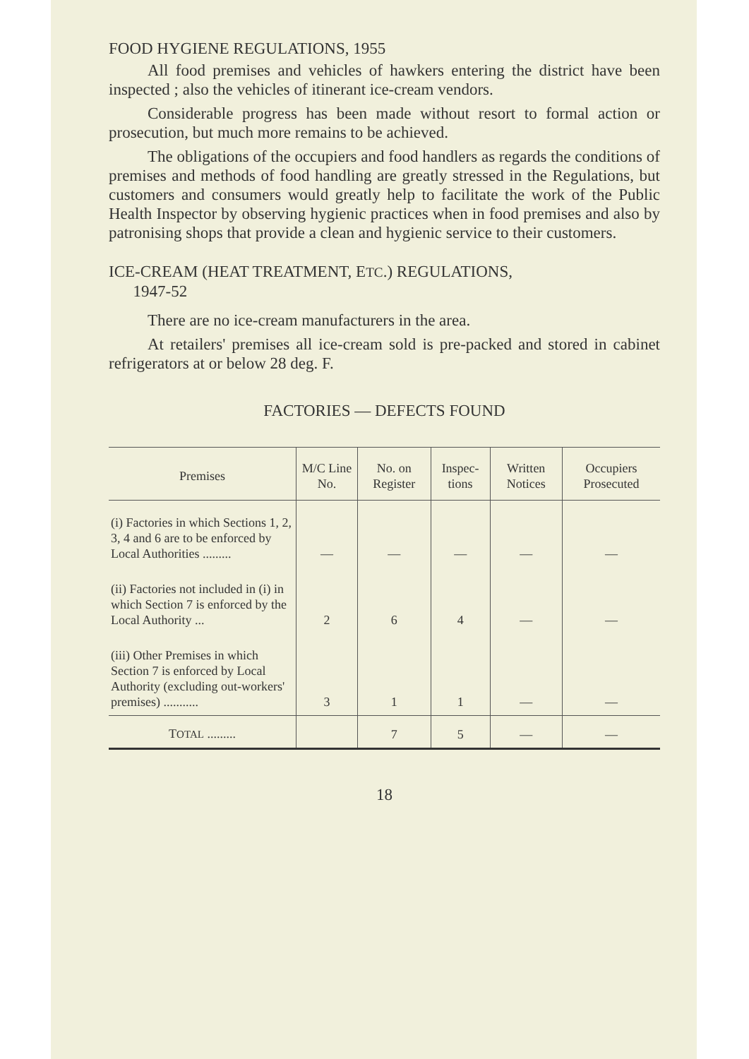FOOD HYGIENE REGULATIONS, 1955
All food premises and vehicles of hawkers entering the district have been inspected ; also the vehicles of itinerant ice-cream vendors.
Considerable progress has been made without resort to formal action or prosecution, but much more remains to be achieved.
The obligations of the occupiers and food handlers as regards the conditions of premises and methods of food handling are greatly stressed in the Regulations, but customers and consumers would greatly help to facilitate the work of the Public Health Inspector by observing hygienic practices when in food premises and also by patronising shops that provide a clean and hygienic service to their customers.
ICE-CREAM (HEAT TREATMENT, ETC.) REGULATIONS,
1947-52
There are no ice-cream manufacturers in the area.
At retailers' premises all ice-cream sold is pre-packed and stored in cabinet refrigerators at or below 28 deg. F.
FACTORIES — DEFECTS FOUND
| Premises | M/C Line No. | No. on Register | Inspec-tions | Written Notices | Occupiers Prosecuted |
| --- | --- | --- | --- | --- | --- |
| (i) Factories in which Sections 1, 2, 3, 4 and 6 are to be enforced by Local Authorities ......... | — | — | — | — | — |
| (ii) Factories not included in (i) in which Section 7 is enforced by the Local Authority ... | 2 | 6 | 4 | — | — |
| (iii) Other Premises in which Section 7 is enforced by Local Authority (excluding out-workers' premises) ........... | 3 | 1 | 1 | — | — |
| T OTAL ......... | | 7 | 5 | — | — |
18